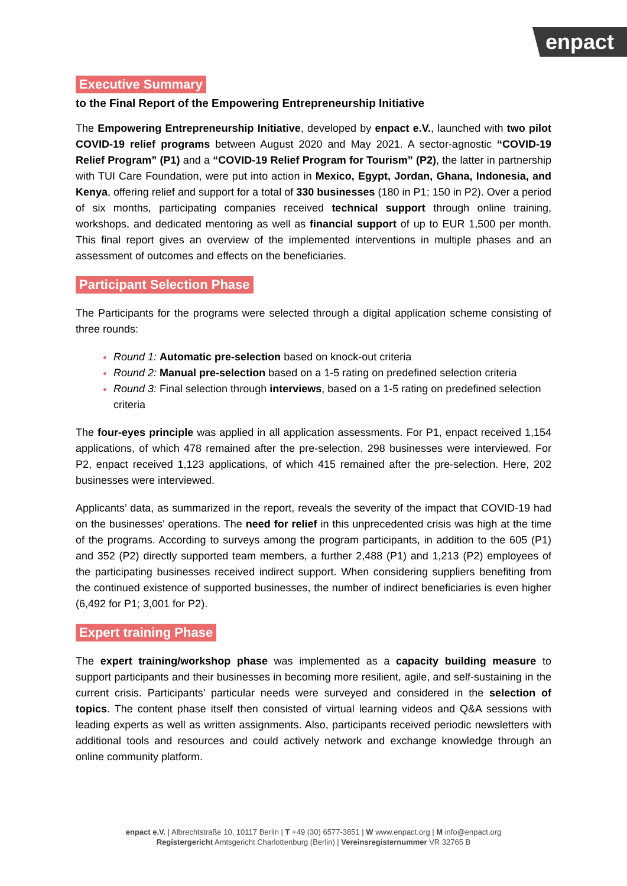enpact
Executive Summary
to the Final Report of the Empowering Entrepreneurship Initiative
The Empowering Entrepreneurship Initiative, developed by enpact e.V., launched with two pilot COVID-19 relief programs between August 2020 and May 2021. A sector-agnostic “COVID-19 Relief Program” (P1) and a “COVID-19 Relief Program for Tourism” (P2), the latter in partnership with TUI Care Foundation, were put into action in Mexico, Egypt, Jordan, Ghana, Indonesia, and Kenya, offering relief and support for a total of 330 businesses (180 in P1; 150 in P2). Over a period of six months, participating companies received technical support through online training, workshops, and dedicated mentoring as well as financial support of up to EUR 1,500 per month. This final report gives an overview of the implemented interventions in multiple phases and an assessment of outcomes and effects on the beneficiaries.
Participant Selection Phase
The Participants for the programs were selected through a digital application scheme consisting of three rounds:
Round 1: Automatic pre-selection based on knock-out criteria
Round 2: Manual pre-selection based on a 1-5 rating on predefined selection criteria
Round 3: Final selection through interviews, based on a 1-5 rating on predefined selection criteria
The four-eyes principle was applied in all application assessments. For P1, enpact received 1,154 applications, of which 478 remained after the pre-selection. 298 businesses were interviewed. For P2, enpact received 1,123 applications, of which 415 remained after the pre-selection. Here, 202 businesses were interviewed.
Applicants’ data, as summarized in the report, reveals the severity of the impact that COVID-19 had on the businesses’ operations. The need for relief in this unprecedented crisis was high at the time of the programs. According to surveys among the program participants, in addition to the 605 (P1) and 352 (P2) directly supported team members, a further 2,488 (P1) and 1,213 (P2) employees of the participating businesses received indirect support. When considering suppliers benefiting from the continued existence of supported businesses, the number of indirect beneficiaries is even higher (6,492 for P1; 3,001 for P2).
Expert training Phase
The expert training/workshop phase was implemented as a capacity building measure to support participants and their businesses in becoming more resilient, agile, and self-sustaining in the current crisis. Participants’ particular needs were surveyed and considered in the selection of topics. The content phase itself then consisted of virtual learning videos and Q&A sessions with leading experts as well as written assignments. Also, participants received periodic newsletters with additional tools and resources and could actively network and exchange knowledge through an online community platform.
enpact e.V. | Albrechtstraße 10, 10117 Berlin | T +49 (30) 6577-3851 | W www.enpact.org | M info@enpact.org
Registergericht Amtsgericht Charlottenburg (Berlin) | Vereinsregisternummer VR 32765 B